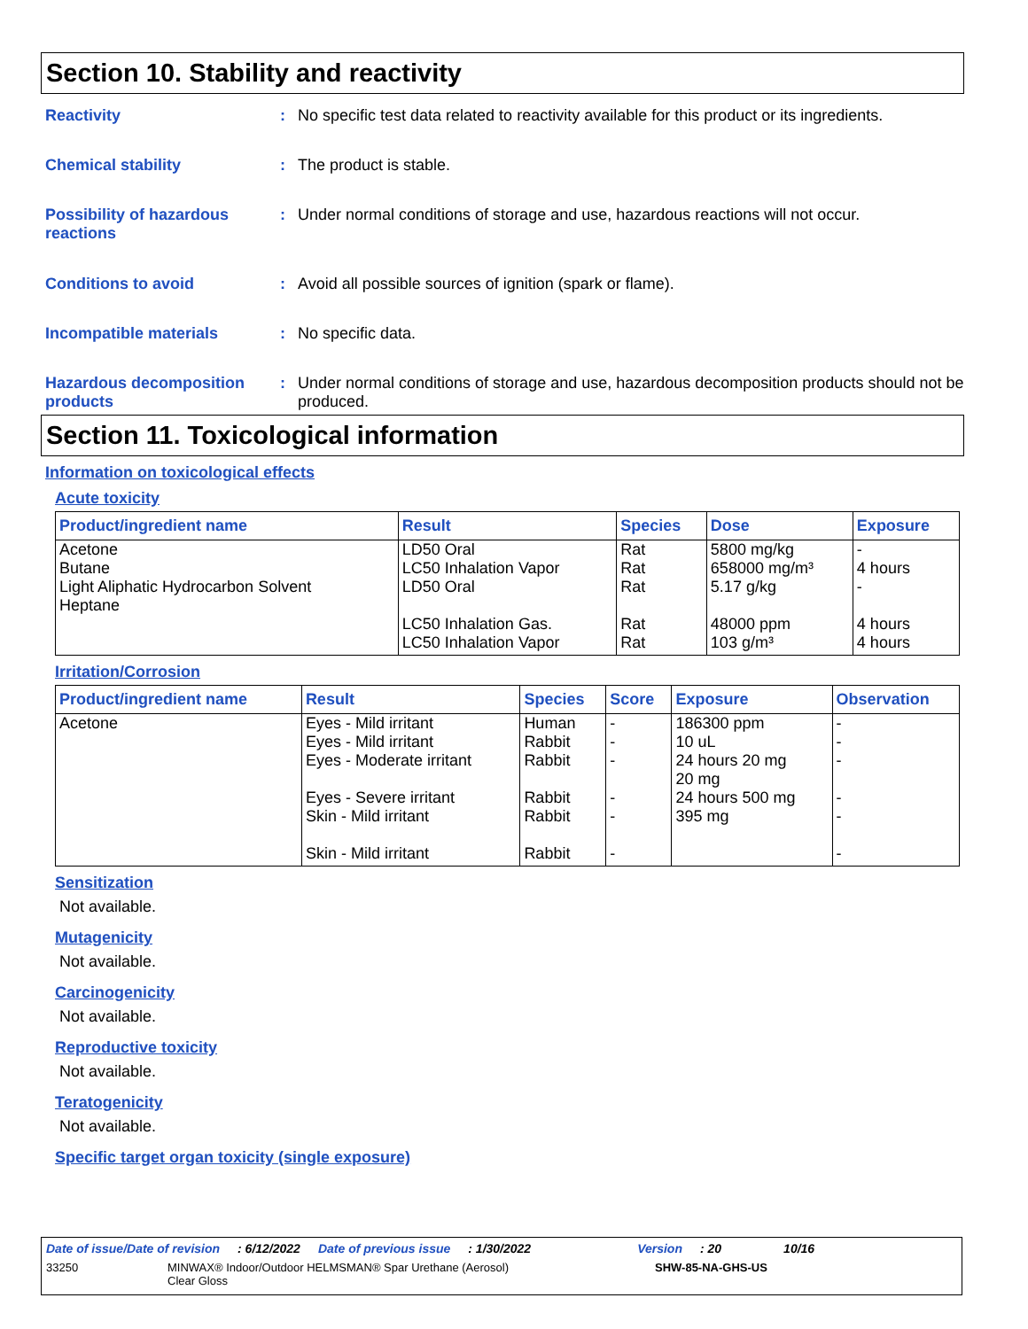Section 10. Stability and reactivity
Reactivity : No specific test data related to reactivity available for this product or its ingredients.
Chemical stability : The product is stable.
Possibility of hazardous reactions
: Under normal conditions of storage and use, hazardous reactions will not occur.
Conditions to avoid : Avoid all possible sources of ignition (spark or flame).
Incompatible materials : No specific data.
Hazardous decomposition products
: Under normal conditions of storage and use, hazardous decomposition products should not be produced.
Section 11. Toxicological information
Information on toxicological effects
Acute toxicity
| Product/ingredient name | Result | Species | Dose | Exposure |
| --- | --- | --- | --- | --- |
| Acetone Butane Light Aliphatic Hydrocarbon Solvent Heptane | LD50 Oral LC50 Inhalation Vapor LD50 Oral LC50 Inhalation Gas. LC50 Inhalation Vapor | Rat Rat Rat Rat Rat | 5800 mg/kg 658000 mg/m³ 5.17 g/kg 48000 ppm 103 g/m³ | - 4 hours - 4 hours 4 hours |
Irritation/Corrosion
| Product/ingredient name | Result | Species | Score | Exposure | Observation |
| --- | --- | --- | --- | --- | --- |
| Acetone | Eyes - Mild irritant Eyes - Mild irritant Eyes - Moderate irritant Eyes - Severe irritant Skin - Mild irritant Skin - Mild irritant | Human Rabbit Rabbit Rabbit Rabbit Rabbit | - - - - - - | 186300 ppm 10 uL 24 hours 20 mg 20 mg 24 hours 500 mg 395 mg | - - - - - - |
Sensitization
Not available.
Mutagenicity
Not available.
Carcinogenicity
Not available.
Reproductive toxicity
Not available.
Teratogenicity
Not available.
Specific target organ toxicity (single exposure)
Date of issue/Date of revision: 6/12/2022 Date of previous issue: 1/30/2022 Version: 20 10/16
33250 MINWAX® Indoor/Outdoor HELMSMAN® Spar Urethane (Aerosol)
Clear Gloss SHW-85-NA-GHS-US